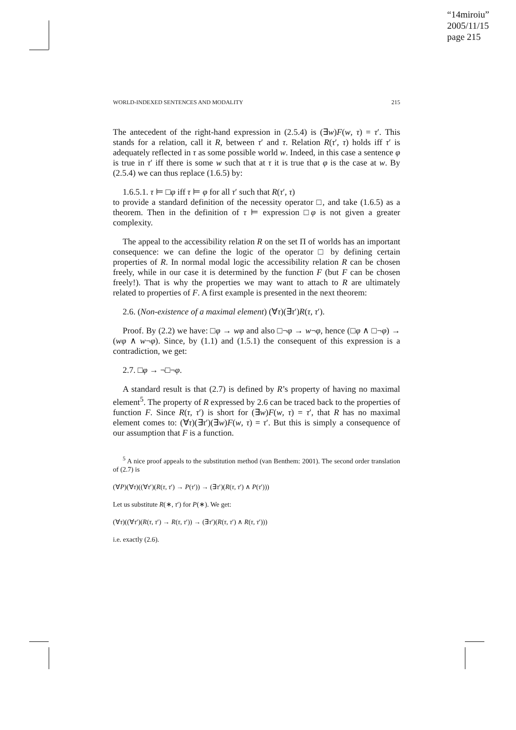“14miroiu”
2005/11/15
page 215
WORLD-INDEXED SENTENCES AND MODALITY 215
The antecedent of the right-hand expression in (2.5.4) is (∃w)F(w, τ) = τ′. This stands for a relation, call it R, between τ′ and τ. Relation R(τ′, τ) holds iff τ′ is adequately reflected in τ as some possible world w. Indeed, in this case a sentence φ is true in τ′ iff there is some w such that at τ it is true that φ is the case at w. By (2.5.4) we can thus replace (1.6.5) by:
1.6.5.1. τ ⊨ □φ iff τ ⊨ φ for all τ′ such that R(τ′, τ)
to provide a standard definition of the necessity operator □, and take (1.6.5) as a theorem. Then in the definition of τ ⊨ expression □φ is not given a greater complexity.
The appeal to the accessibility relation R on the set Π of worlds has an important consequence: we can define the logic of the operator □ by defining certain properties of R. In normal modal logic the accessibility relation R can be chosen freely, while in our case it is determined by the function F (but F can be chosen freely!). That is why the properties we may want to attach to R are ultimately related to properties of F. A first example is presented in the next theorem:
2.6. (Non-existence of a maximal element) (∀τ)(∃τ′)R(τ, τ′).
Proof. By (2.2) we have: □φ → wφ and also □¬φ → w¬φ, hence (□φ ∧ □¬φ) → (wφ ∧ w¬φ). Since, by (1.1) and (1.5.1) the consequent of this expression is a contradiction, we get:
2.7. □φ → ¬□¬φ.
A standard result is that (2.7) is defined by R’s property of having no maximal element<sup>5</sup>. The property of R expressed by 2.6 can be traced back to the properties of function F. Since R(τ, τ′) is short for (∃w)F(w, τ) = τ′, that R has no maximal element comes to: (∀τ)(∃τ′)(∃w)F(w, τ) = τ′. But this is simply a consequence of our assumption that F is a function.
<sup>5</sup> A nice proof appeals to the substitution method (van Benthem: 2001). The second order translation of (2.7) is
(∀P)(∀τ)((∀τ′)(R(τ, τ′) → P(τ′)) → (∃τ′)(R(τ, τ′) ∧ P(τ′)))
Let us substitute R(∗, τ′) for P(∗). We get:
(∀τ)((∀τ′)(R(τ, τ′) → R(τ, τ′)) → (∃τ′)(R(τ, τ′) ∧ R(τ, τ′)))
i.e. exactly (2.6).